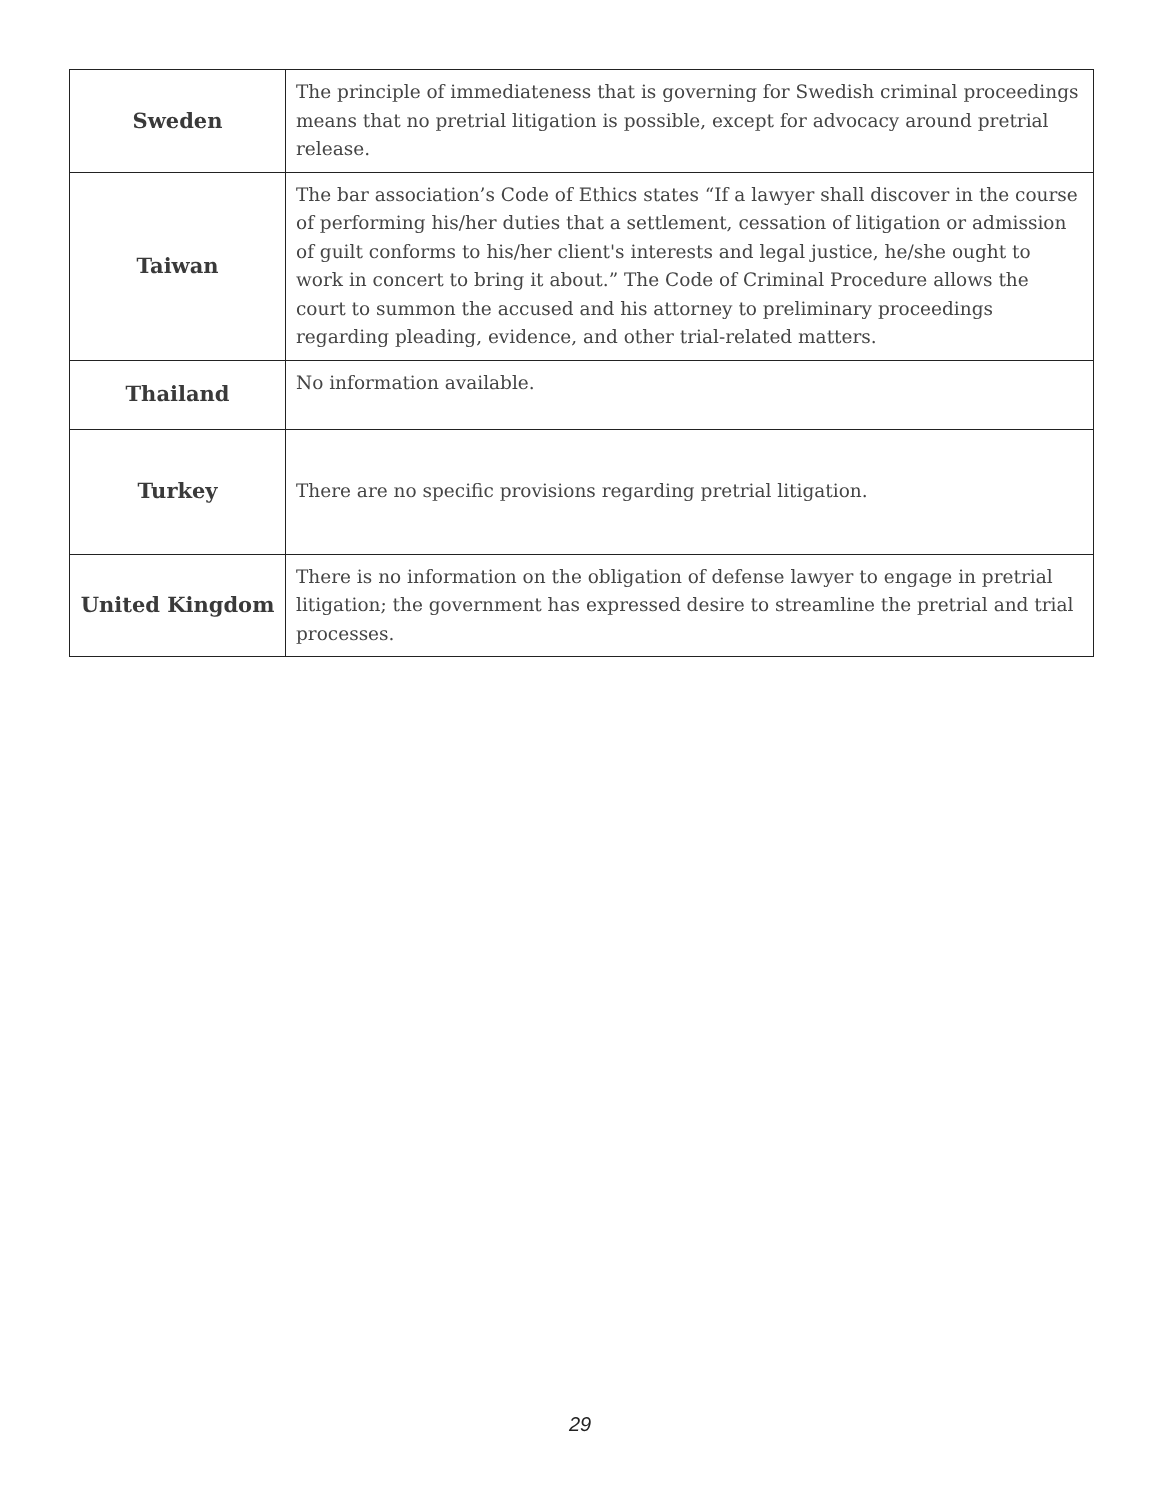| Sweden | The principle of immediateness that is governing for Swedish criminal proceedings means that no pretrial litigation is possible, except for advocacy around pretrial release. |
| Taiwan | The bar association’s Code of Ethics states “If a lawyer shall discover in the course of performing his/her duties that a settlement, cessation of litigation or admission of guilt conforms to his/her client's interests and legal justice, he/she ought to work in concert to bring it about.” The Code of Criminal Procedure allows the court to summon the accused and his attorney to preliminary proceedings regarding pleading, evidence, and other trial-related matters. |
| Thailand | No information available. |
| Turkey | There are no specific provisions regarding pretrial litigation. |
| United Kingdom | There is no information on the obligation of defense lawyer to engage in pretrial litigation; the government has expressed desire to streamline the pretrial and trial processes. |
29